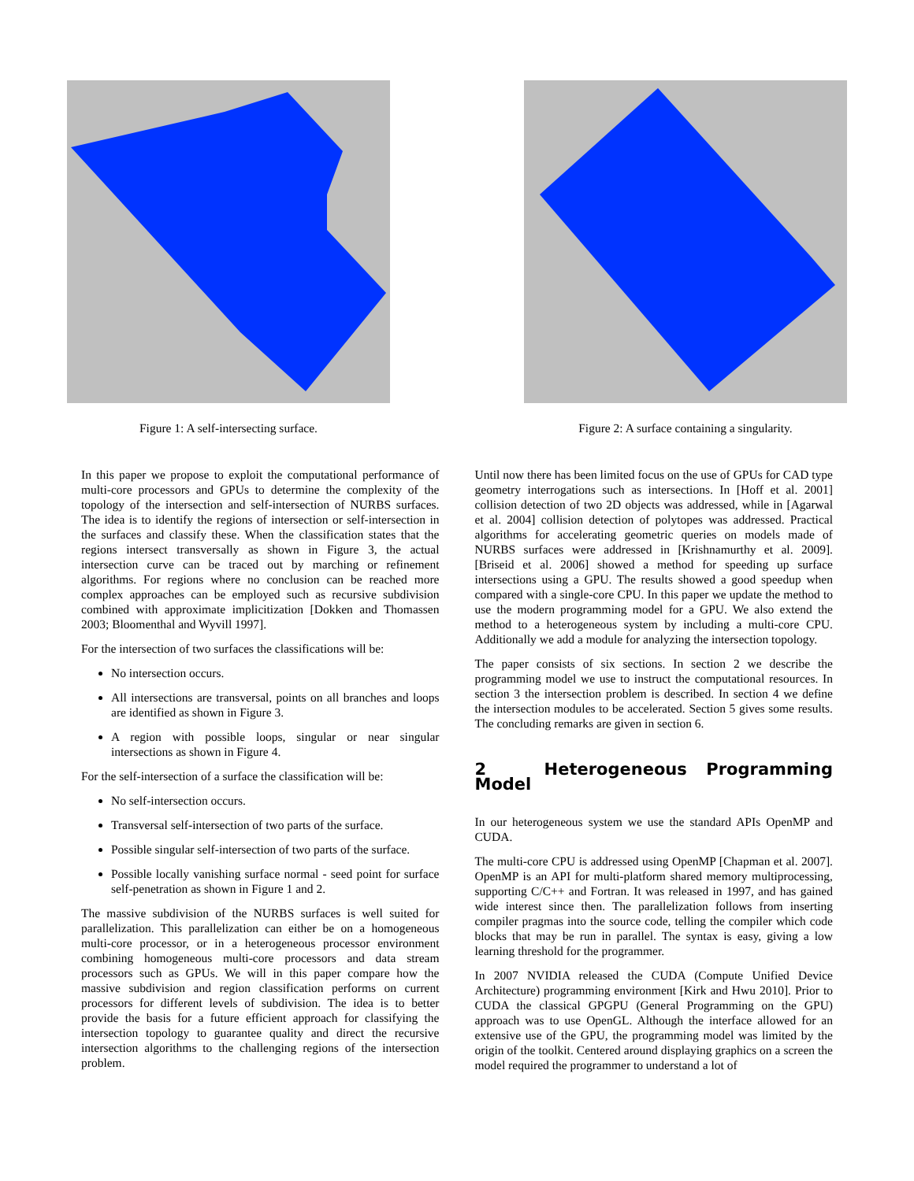Figure 1: A self-intersecting surface. Figure 2: A surface containing a singularity.
In this paper we propose to exploit the computational performance of multi-core processors and GPUs to determine the complexity of the topology of the intersection and self-intersection of NURBS surfaces. The idea is to identify the regions of intersection or self-intersection in the surfaces and classify these. When the classification states that the regions intersect transversally as shown in Figure 3, the actual intersection curve can be traced out by marching or refinement algorithms. For regions where no conclusion can be reached more complex approaches can be employed such as recursive subdivision combined with approximate implicitization [Dokken and Thomassen 2003; Bloomenthal and Wyvill 1997].
For the intersection of two surfaces the classifications will be:
No intersection occurs.
All intersections are transversal, points on all branches and loops are identified as shown in Figure 3.
A region with possible loops, singular or near singular intersections as shown in Figure 4.
For the self-intersection of a surface the classification will be:
No self-intersection occurs.
Transversal self-intersection of two parts of the surface.
Possible singular self-intersection of two parts of the surface.
Possible locally vanishing surface normal - seed point for surface self-penetration as shown in Figure 1 and 2.
The massive subdivision of the NURBS surfaces is well suited for parallelization. This parallelization can either be on a homogeneous multi-core processor, or in a heterogeneous processor environment combining homogeneous multi-core processors and data stream processors such as GPUs. We will in this paper compare how the massive subdivision and region classification performs on current processors for different levels of subdivision. The idea is to better provide the basis for a future efficient approach for classifying the intersection topology to guarantee quality and direct the recursive intersection algorithms to the challenging regions of the intersection problem.
Until now there has been limited focus on the use of GPUs for CAD type geometry interrogations such as intersections. In [Hoff et al. 2001] collision detection of two 2D objects was addressed, while in [Agarwal et al. 2004] collision detection of polytopes was addressed. Practical algorithms for accelerating geometric queries on models made of NURBS surfaces were addressed in [Krishnamurthy et al. 2009]. [Briseid et al. 2006] showed a method for speeding up surface intersections using a GPU. The results showed a good speedup when compared with a single-core CPU. In this paper we update the method to use the modern programming model for a GPU. We also extend the method to a heterogeneous system by including a multi-core CPU. Additionally we add a module for analyzing the intersection topology.
The paper consists of six sections. In section 2 we describe the programming model we use to instruct the computational resources. In section 3 the intersection problem is described. In section 4 we define the intersection modules to be accelerated. Section 5 gives some results. The concluding remarks are given in section 6.
2 Heterogeneous Programming Model
In our heterogeneous system we use the standard APIs OpenMP and CUDA.
The multi-core CPU is addressed using OpenMP [Chapman et al. 2007]. OpenMP is an API for multi-platform shared memory multiprocessing, supporting C/C++ and Fortran. It was released in 1997, and has gained wide interest since then. The parallelization follows from inserting compiler pragmas into the source code, telling the compiler which code blocks that may be run in parallel. The syntax is easy, giving a low learning threshold for the programmer.
In 2007 NVIDIA released the CUDA (Compute Unified Device Architecture) programming environment [Kirk and Hwu 2010]. Prior to CUDA the classical GPGPU (General Programming on the GPU) approach was to use OpenGL. Although the interface allowed for an extensive use of the GPU, the programming model was limited by the origin of the toolkit. Centered around displaying graphics on a screen the model required the programmer to understand a lot of